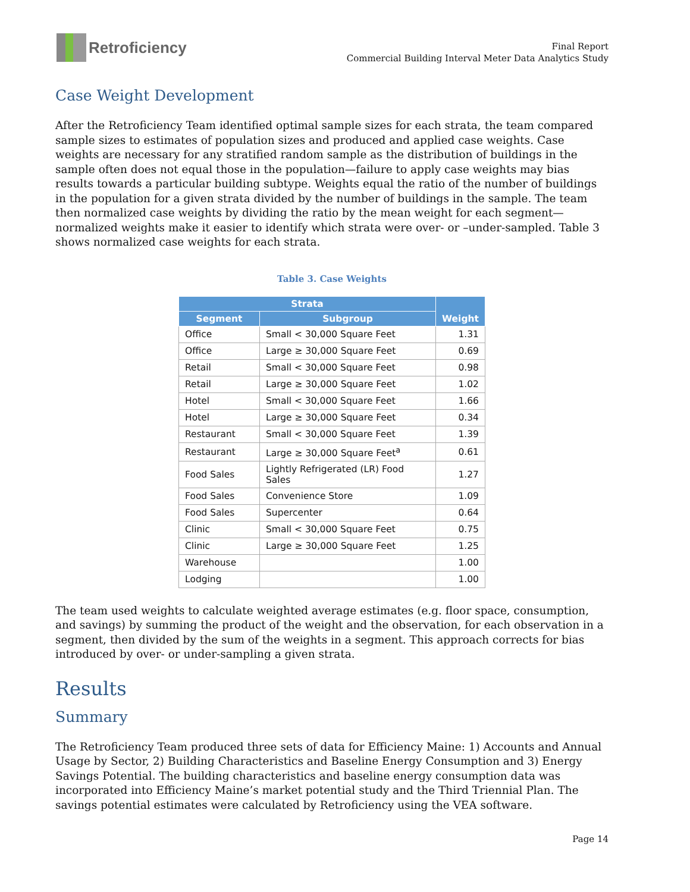Retroficiency
Final Report
Commercial Building Interval Meter Data Analytics Study
Case Weight Development
After the Retroficiency Team identified optimal sample sizes for each strata, the team compared sample sizes to estimates of population sizes and produced and applied case weights. Case weights are necessary for any stratified random sample as the distribution of buildings in the sample often does not equal those in the population—failure to apply case weights may bias results towards a particular building subtype. Weights equal the ratio of the number of buildings in the population for a given strata divided by the number of buildings in the sample. The team then normalized case weights by dividing the ratio by the mean weight for each segment—normalized weights make it easier to identify which strata were over- or –under-sampled. Table 3 shows normalized case weights for each strata.
Table 3. Case Weights
| Strata | | Weight |
| --- | --- | --- |
| Segment | Subgroup | |
| Office | Small < 30,000 Square Feet | 1.31 |
| Office | Large ≥ 30,000 Square Feet | 0.69 |
| Retail | Small < 30,000 Square Feet | 0.98 |
| Retail | Large ≥ 30,000 Square Feet | 1.02 |
| Hotel | Small < 30,000 Square Feet | 1.66 |
| Hotel | Large ≥ 30,000 Square Feet | 0.34 |
| Restaurant | Small < 30,000 Square Feet | 1.39 |
| Restaurant | Large ≥ 30,000 Square Feet<sup>a</sup> | 0.61 |
| Food Sales | Lightly Refrigerated (LR) Food Sales | 1.27 |
| Food Sales | Convenience Store | 1.09 |
| Food Sales | Supercenter | 0.64 |
| Clinic | Small < 30,000 Square Feet | 0.75 |
| Clinic | Large ≥ 30,000 Square Feet | 1.25 |
| Warehouse | | 1.00 |
| Lodging | | 1.00 |
The team used weights to calculate weighted average estimates (e.g. floor space, consumption, and savings) by summing the product of the weight and the observation, for each observation in a segment, then divided by the sum of the weights in a segment. This approach corrects for bias introduced by over- or under-sampling a given strata.
Results
Summary
The Retroficiency Team produced three sets of data for Efficiency Maine: 1) Accounts and Annual Usage by Sector, 2) Building Characteristics and Baseline Energy Consumption and 3) Energy Savings Potential. The building characteristics and baseline energy consumption data was incorporated into Efficiency Maine’s market potential study and the Third Triennial Plan. The savings potential estimates were calculated by Retroficiency using the VEA software.
Page 14